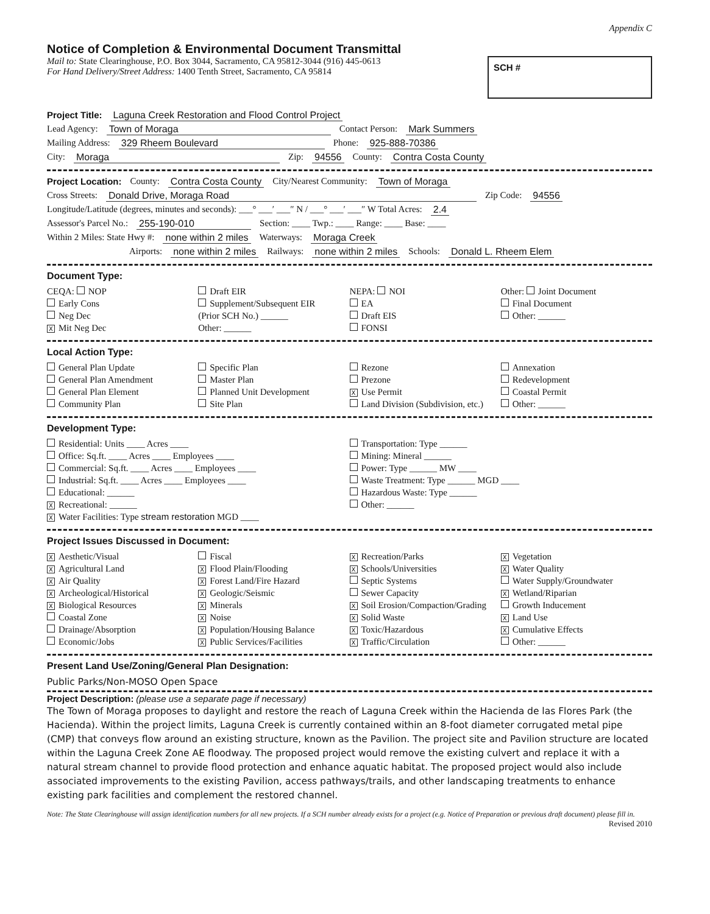Appendix C
Notice of Completion & Environmental Document Transmittal
Mail to: State Clearinghouse, P.O. Box 3044, Sacramento, CA 95812-3044 (916) 445-0613
For Hand Delivery/Street Address: 1400 Tenth Street, Sacramento, CA 95814
SCH #
Project Title: Laguna Creek Restoration and Flood Control Project
Lead Agency: Town of Moraga Contact Person: Mark Summers
Mailing Address: 329 Rheem Boulevard Phone: 925-888-70386
City: Moraga Zip: 94556 County: Contra Costa County
Project Location: County: Contra Costa County City/Nearest Community: Town of Moraga
Cross Streets: Donald Drive, Moraga Road Zip Code: 94556
Longitude/Latitude (degrees, minutes and seconds): ___° ___′ ___″ N / ___° ___′ ___″ W Total Acres: 2.4
Assessor's Parcel No.: 255-190-010 Section: ____ Twp.: ____ Range: ____ Base: ____
Within 2 Miles: State Hwy #: none within 2 miles Waterways: Moraga Creek
Airports: none within 2 miles Railways: none within 2 miles Schools: Donald L. Rheem Elem
Document Type:
CEQA: NOP
Early Cons
Neg Dec
X Mit Neg Dec
Draft EIR
Supplement/Subsequent EIR
(Prior SCH No.) ______
Other: ______
NEPA: NOI
EA
Draft EIS
FONSI
Other: Joint Document
Final Document
Other: ______
Local Action Type:
General Plan Update
General Plan Amendment
General Plan Element
Community Plan
Specific Plan
Master Plan
Planned Unit Development
Site Plan
Rezone
Prezone
X Use Permit
Land Division (Subdivision, etc.)
Annexation
Redevelopment
Coastal Permit
Other: ______
Development Type:
Residential: Units ____ Acres ____
Office: Sq.ft. ____ Acres ____ Employees ____
Commercial: Sq.ft. ____ Acres ____ Employees ____
Industrial: Sq.ft. ____ Acres ____ Employees ____
Educational: ______
X Recreational: ______
X Water Facilities: Type stream restoration MGD ____
Transportation: Type ______
Mining: Mineral ______
Power: Type ______ MW ____
Waste Treatment: Type ______ MGD ____
Hazardous Waste: Type ______
Other: ______
Project Issues Discussed in Document:
X Aesthetic/Visual
X Agricultural Land
X Air Quality
X Archeological/Historical
X Biological Resources
Coastal Zone
Drainage/Absorption
Economic/Jobs
Fiscal
X Flood Plain/Flooding
X Forest Land/Fire Hazard
X Geologic/Seismic
X Minerals
X Noise
X Population/Housing Balance
X Public Services/Facilities
X Recreation/Parks
X Schools/Universities
Septic Systems
Sewer Capacity
X Soil Erosion/Compaction/Grading
X Solid Waste
X Toxic/Hazardous
X Traffic/Circulation
X Vegetation
X Water Quality
Water Supply/Groundwater
X Wetland/Riparian
Growth Inducement
X Land Use
X Cumulative Effects
Other: ______
Present Land Use/Zoning/General Plan Designation:
Public Parks/Non-MOSO Open Space
Project Description: (please use a separate page if necessary)
The Town of Moraga proposes to daylight and restore the reach of Laguna Creek within the Hacienda de las Flores Park (the Hacienda). Within the project limits, Laguna Creek is currently contained within an 8-foot diameter corrugated metal pipe (CMP) that conveys flow around an existing structure, known as the Pavilion. The project site and Pavilion structure are located within the Laguna Creek Zone AE floodway. The proposed project would remove the existing culvert and replace it with a natural stream channel to provide flood protection and enhance aquatic habitat. The proposed project would also include associated improvements to the existing Pavilion, access pathways/trails, and other landscaping treatments to enhance existing park facilities and complement the restored channel.
Note: The State Clearinghouse will assign identification numbers for all new projects. If a SCH number already exists for a project (e.g. Notice of Preparation or previous draft document) please fill in.
Revised 2010